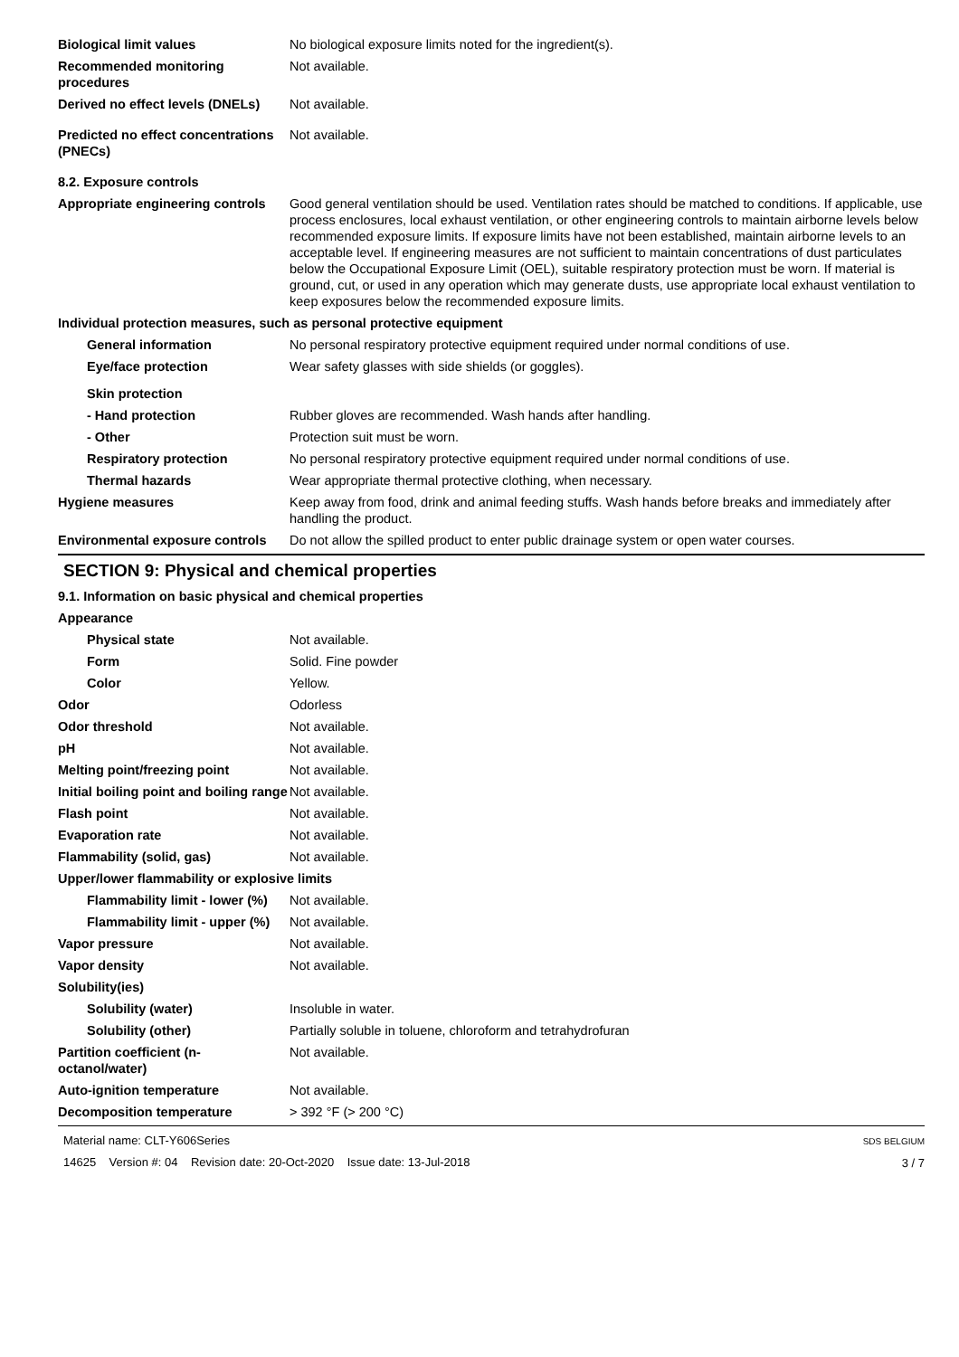Biological limit values No biological exposure limits noted for the ingredient(s).
Recommended monitoring procedures
Not available.
Derived no effect levels (DNELs)
Not available.
Predicted no effect concentrations (PNECs)
Not available.
8.2. Exposure controls
Appropriate engineering controls
Good general ventilation should be used. Ventilation rates should be matched to conditions. If applicable, use process enclosures, local exhaust ventilation, or other engineering controls to maintain airborne levels below recommended exposure limits. If exposure limits have not been established, maintain airborne levels to an acceptable level. If engineering measures are not sufficient to maintain concentrations of dust particulates below the Occupational Exposure Limit (OEL), suitable respiratory protection must be worn. If material is ground, cut, or used in any operation which may generate dusts, use appropriate local exhaust ventilation to keep exposures below the recommended exposure limits.
Individual protection measures, such as personal protective equipment
General information No personal respiratory protective equipment required under normal conditions of use.
Eye/face protection Wear safety glasses with side shields (or goggles).
Skin protection
- Hand protection Rubber gloves are recommended. Wash hands after handling.
- Other Protection suit must be worn.
Respiratory protection No personal respiratory protective equipment required under normal conditions of use.
Thermal hazards Wear appropriate thermal protective clothing, when necessary.
Hygiene measures Keep away from food, drink and animal feeding stuffs. Wash hands before breaks and immediately after handling the product.
Environmental exposure controls
Do not allow the spilled product to enter public drainage system or open water courses.
SECTION 9: Physical and chemical properties
9.1. Information on basic physical and chemical properties
Appearance
Physical state Not available.
Form Solid. Fine powder
Color Yellow.
Odor Odorless
Odor threshold Not available.
pH Not available.
Melting point/freezing point Not available.
Initial boiling point and boiling range
Not available.
Flash point Not available.
Evaporation rate Not available.
Flammability (solid, gas) Not available.
Upper/lower flammability or explosive limits
Flammability limit - lower (%)
Not available.
Flammability limit - upper (%)
Not available.
Vapor pressure Not available.
Vapor density Not available.
Solubility(ies)
Solubility (water) Insoluble in water.
Solubility (other) Partially soluble in toluene, chloroform and tetrahydrofuran
Partition coefficient (n-octanol/water)
Not available.
Auto-ignition temperature Not available.
Decomposition temperature > 392 °F (> 200 °C)
Material name: CLT-Y606Series
14625 Version #: 04 Revision date: 20-Oct-2020 Issue date: 13-Jul-2018
SDS BELGIUM
3 / 7